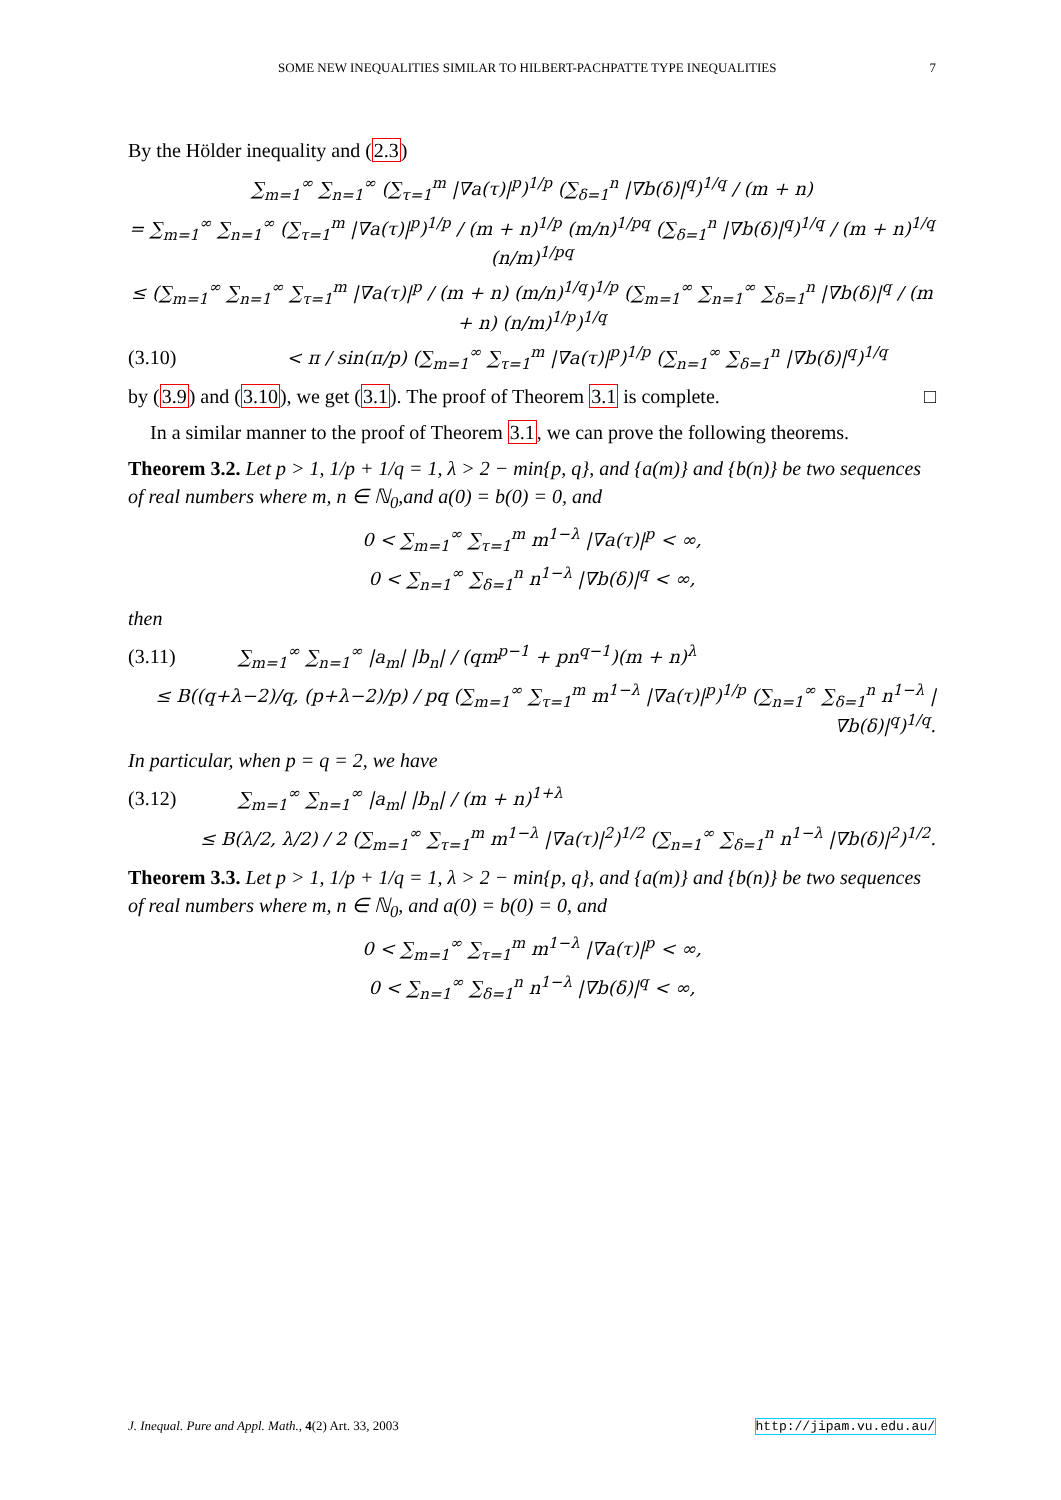SOME NEW INEQUALITIES SIMILAR TO HILBERT-PACHPATTE TYPE INEQUALITIES 7
By the Hölder inequality and (2.3)
∑<sub>m=1</sub><sup>∞</sup> ∑<sub>n=1</sub><sup>∞</sup> (∑<sub>τ=1</sub><sup>m</sup> |∇a(τ)|<sup>p</sup>)<sup>1/p</sup> (∑<sub>δ=1</sub><sup>n</sup> |∇b(δ)|<sup>q</sup>)<sup>1/q</sup> / (m + n)
= ∑<sub>m=1</sub><sup>∞</sup> ∑<sub>n=1</sub><sup>∞</sup> (∑<sub>τ=1</sub><sup>m</sup> |∇a(τ)|<sup>p</sup>)<sup>1/p</sup> / (m + n)<sup>1/p</sup> (m/n)<sup>1/pq</sup> (∑<sub>δ=1</sub><sup>n</sup> |∇b(δ)|<sup>q</sup>)<sup>1/q</sup> / (m + n)<sup>1/q</sup> (n/m)<sup>1/pq</sup>
≤ (∑<sub>m=1</sub><sup>∞</sup> ∑<sub>n=1</sub><sup>∞</sup> ∑<sub>τ=1</sub><sup>m</sup> |∇a(τ)|<sup>p</sup> / (m + n) (m/n)<sup>1/q</sup>)<sup>1/p</sup> (∑<sub>m=1</sub><sup>∞</sup> ∑<sub>n=1</sub><sup>∞</sup> ∑<sub>δ=1</sub><sup>n</sup> |∇b(δ)|<sup>q</sup> / (m + n) (n/m)<sup>1/p</sup>)<sup>1/q</sup>
(3.10)
< π / sin(π/p) (∑<sub>m=1</sub><sup>∞</sup> ∑<sub>τ=1</sub><sup>m</sup> |∇a(τ)|<sup>p</sup>)<sup>1/p</sup> (∑<sub>n=1</sub><sup>∞</sup> ∑<sub>δ=1</sub><sup>n</sup> |∇b(δ)|<sup>q</sup>)<sup>1/q</sup>
by (3.9) and (3.10), we get (3.1). The proof of Theorem 3.1 is complete. □
In a similar manner to the proof of Theorem 3.1, we can prove the following theorems.
Theorem 3.2. Let p > 1, 1/p + 1/q = 1, λ > 2 − min{p, q}, and {a(m)} and {b(n)} be two sequences of real numbers where m, n ∈ ℕ<sub>0</sub>,and a(0) = b(0) = 0, and
0 < ∑<sub>m=1</sub><sup>∞</sup> ∑<sub>τ=1</sub><sup>m</sup> m<sup>1−λ</sup> |∇a(τ)|<sup>p</sup> < ∞,
0 < ∑<sub>n=1</sub><sup>∞</sup> ∑<sub>δ=1</sub><sup>n</sup> n<sup>1−λ</sup> |∇b(δ)|<sup>q</sup> < ∞,
then
(3.11)
∑<sub>m=1</sub><sup>∞</sup> ∑<sub>n=1</sub><sup>∞</sup> |a<sub>m</sub>| |b<sub>n</sub>| / (qm<sup>p−1</sup> + pn<sup>q−1</sup>)(m + n)<sup>λ</sup>
≤ B((q+λ−2)/q, (p+λ−2)/p) / pq (∑<sub>m=1</sub><sup>∞</sup> ∑<sub>τ=1</sub><sup>m</sup> m<sup>1−λ</sup> |∇a(τ)|<sup>p</sup>)<sup>1/p</sup> (∑<sub>n=1</sub><sup>∞</sup> ∑<sub>δ=1</sub><sup>n</sup> n<sup>1−λ</sup> |∇b(δ)|<sup>q</sup>)<sup>1/q</sup>.
In particular, when p = q = 2, we have
(3.12)
∑<sub>m=1</sub><sup>∞</sup> ∑<sub>n=1</sub><sup>∞</sup> |a<sub>m</sub>| |b<sub>n</sub>| / (m + n)<sup>1+λ</sup>
≤ B(λ/2, λ/2) / 2 (∑<sub>m=1</sub><sup>∞</sup> ∑<sub>τ=1</sub><sup>m</sup> m<sup>1−λ</sup> |∇a(τ)|<sup>2</sup>)<sup>1/2</sup> (∑<sub>n=1</sub><sup>∞</sup> ∑<sub>δ=1</sub><sup>n</sup> n<sup>1−λ</sup> |∇b(δ)|<sup>2</sup>)<sup>1/2</sup>.
Theorem 3.3. Let p > 1, 1/p + 1/q = 1, λ > 2 − min{p, q}, and {a(m)} and {b(n)} be two sequences of real numbers where m, n ∈ ℕ<sub>0</sub>, and a(0) = b(0) = 0, and
0 < ∑<sub>m=1</sub><sup>∞</sup> ∑<sub>τ=1</sub><sup>m</sup> m<sup>1−λ</sup> |∇a(τ)|<sup>p</sup> < ∞,
0 < ∑<sub>n=1</sub><sup>∞</sup> ∑<sub>δ=1</sub><sup>n</sup> n<sup>1−λ</sup> |∇b(δ)|<sup>q</sup> < ∞,
J. Inequal. Pure and Appl. Math., 4(2) Art. 33, 2003 http://jipam.vu.edu.au/